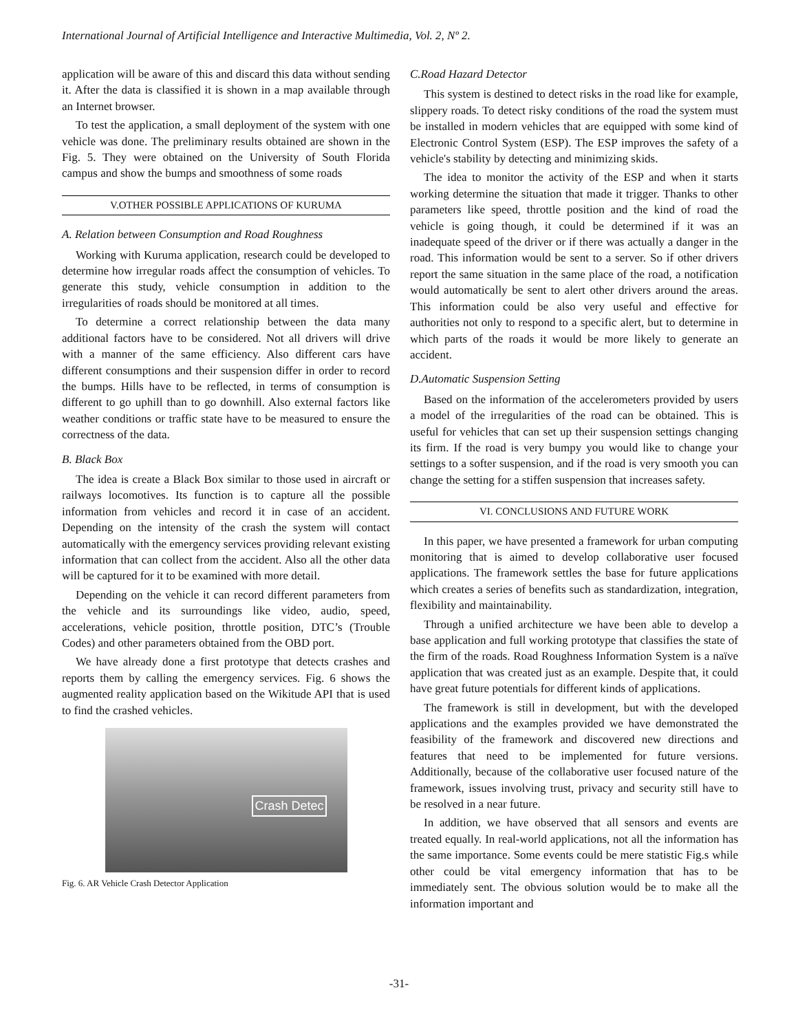International Journal of Artificial Intelligence and Interactive Multimedia, Vol. 2, Nº 2.
application will be aware of this and discard this data without sending it. After the data is classified it is shown in a map available through an Internet browser.
To test the application, a small deployment of the system with one vehicle was done. The preliminary results obtained are shown in the Fig. 5. They were obtained on the University of South Florida campus and show the bumps and smoothness of some roads
V.OTHER POSSIBLE APPLICATIONS OF KURUMA
A. Relation between Consumption and Road Roughness
Working with Kuruma application, research could be developed to determine how irregular roads affect the consumption of vehicles. To generate this study, vehicle consumption in addition to the irregularities of roads should be monitored at all times.
To determine a correct relationship between the data many additional factors have to be considered. Not all drivers will drive with a manner of the same efficiency. Also different cars have different consumptions and their suspension differ in order to record the bumps. Hills have to be reflected, in terms of consumption is different to go uphill than to go downhill. Also external factors like weather conditions or traffic state have to be measured to ensure the correctness of the data.
B. Black Box
The idea is create a Black Box similar to those used in aircraft or railways locomotives. Its function is to capture all the possible information from vehicles and record it in case of an accident. Depending on the intensity of the crash the system will contact automatically with the emergency services providing relevant existing information that can collect from the accident. Also all the other data will be captured for it to be examined with more detail.
Depending on the vehicle it can record different parameters from the vehicle and its surroundings like video, audio, speed, accelerations, vehicle position, throttle position, DTC’s (Trouble Codes) and other parameters obtained from the OBD port.
We have already done a first prototype that detects crashes and reports them by calling the emergency services. Fig. 6 shows the augmented reality application based on the Wikitude API that is used to find the crashed vehicles.
Crash Detec
Fig. 6. AR Vehicle Crash Detector Application
C.Road Hazard Detector
This system is destined to detect risks in the road like for example, slippery roads. To detect risky conditions of the road the system must be installed in modern vehicles that are equipped with some kind of Electronic Control System (ESP). The ESP improves the safety of a vehicle's stability by detecting and minimizing skids.
The idea to monitor the activity of the ESP and when it starts working determine the situation that made it trigger. Thanks to other parameters like speed, throttle position and the kind of road the vehicle is going though, it could be determined if it was an inadequate speed of the driver or if there was actually a danger in the road. This information would be sent to a server. So if other drivers report the same situation in the same place of the road, a notification would automatically be sent to alert other drivers around the areas. This information could be also very useful and effective for authorities not only to respond to a specific alert, but to determine in which parts of the roads it would be more likely to generate an accident.
D.Automatic Suspension Setting
Based on the information of the accelerometers provided by users a model of the irregularities of the road can be obtained. This is useful for vehicles that can set up their suspension settings changing its firm. If the road is very bumpy you would like to change your settings to a softer suspension, and if the road is very smooth you can change the setting for a stiffen suspension that increases safety.
VI. CONCLUSIONS AND FUTURE WORK
In this paper, we have presented a framework for urban computing monitoring that is aimed to develop collaborative user focused applications. The framework settles the base for future applications which creates a series of benefits such as standardization, integration, flexibility and maintainability.
Through a unified architecture we have been able to develop a base application and full working prototype that classifies the state of the firm of the roads. Road Roughness Information System is a naïve application that was created just as an example. Despite that, it could have great future potentials for different kinds of applications.
The framework is still in development, but with the developed applications and the examples provided we have demonstrated the feasibility of the framework and discovered new directions and features that need to be implemented for future versions. Additionally, because of the collaborative user focused nature of the framework, issues involving trust, privacy and security still have to be resolved in a near future.
In addition, we have observed that all sensors and events are treated equally. In real-world applications, not all the information has the same importance. Some events could be mere statistic Fig.s while other could be vital emergency information that has to be immediately sent. The obvious solution would be to make all the information important and
-31-